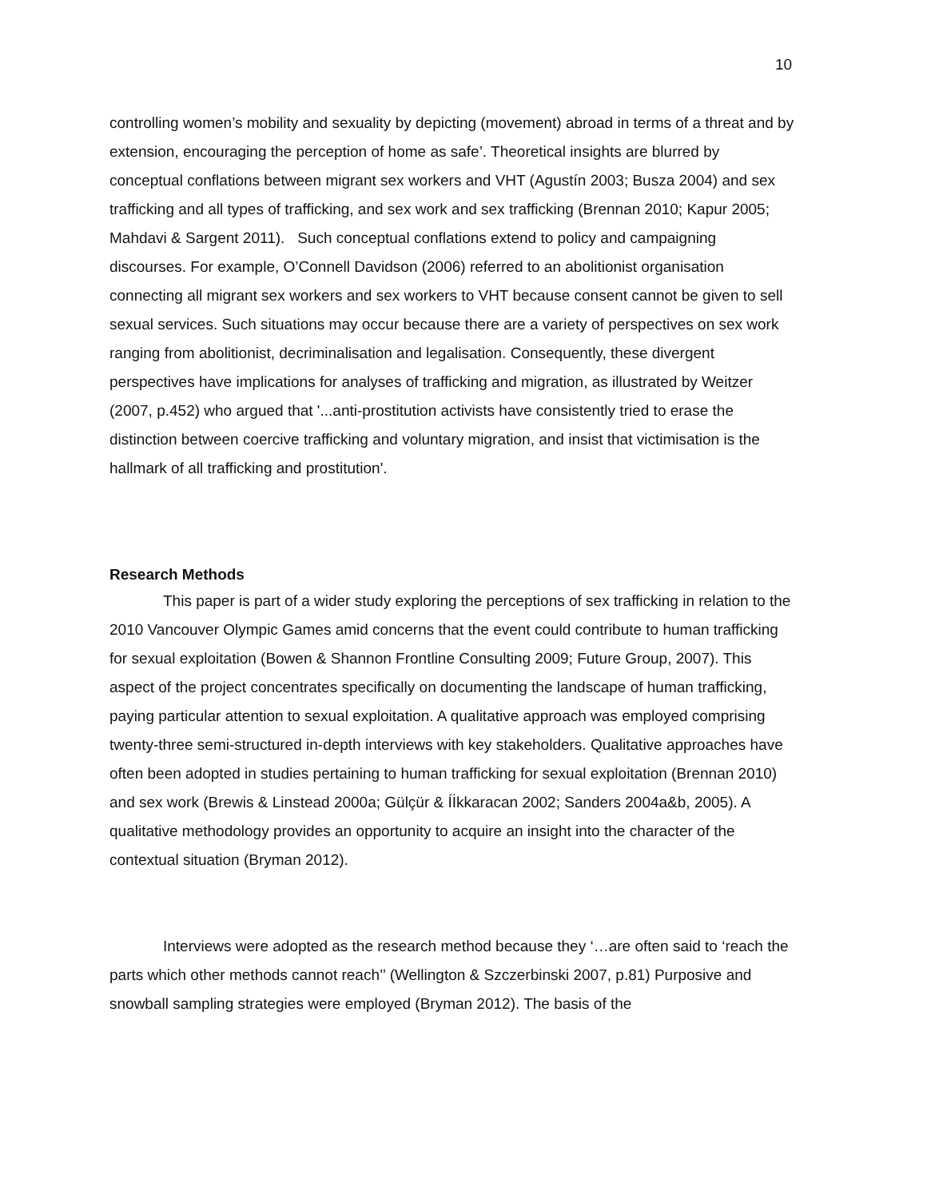10
controlling women’s mobility and sexuality by depicting (movement) abroad in terms of a threat and by extension, encouraging the perception of home as safe’. Theoretical insights are blurred by conceptual conflations between migrant sex workers and VHT (Agustín 2003; Busza 2004) and sex trafficking and all types of trafficking, and sex work and sex trafficking (Brennan 2010; Kapur 2005; Mahdavi & Sargent 2011). Such conceptual conflations extend to policy and campaigning discourses. For example, O’Connell Davidson (2006) referred to an abolitionist organisation connecting all migrant sex workers and sex workers to VHT because consent cannot be given to sell sexual services. Such situations may occur because there are a variety of perspectives on sex work ranging from abolitionist, decriminalisation and legalisation. Consequently, these divergent perspectives have implications for analyses of trafficking and migration, as illustrated by Weitzer (2007, p.452) who argued that '...anti-prostitution activists have consistently tried to erase the distinction between coercive trafficking and voluntary migration, and insist that victimisation is the hallmark of all trafficking and prostitution'.
Research Methods
This paper is part of a wider study exploring the perceptions of sex trafficking in relation to the 2010 Vancouver Olympic Games amid concerns that the event could contribute to human trafficking for sexual exploitation (Bowen & Shannon Frontline Consulting 2009; Future Group, 2007). This aspect of the project concentrates specifically on documenting the landscape of human trafficking, paying particular attention to sexual exploitation. A qualitative approach was employed comprising twenty-three semi-structured in-depth interviews with key stakeholders. Qualitative approaches have often been adopted in studies pertaining to human trafficking for sexual exploitation (Brennan 2010) and sex work (Brewis & Linstead 2000a; Gülçür & Íİkkaracan 2002; Sanders 2004a&b, 2005). A qualitative methodology provides an opportunity to acquire an insight into the character of the contextual situation (Bryman 2012).
Interviews were adopted as the research method because they ‘…are often said to ‘reach the parts which other methods cannot reach’’ (Wellington & Szczerbinski 2007, p.81) Purposive and snowball sampling strategies were employed (Bryman 2012). The basis of the